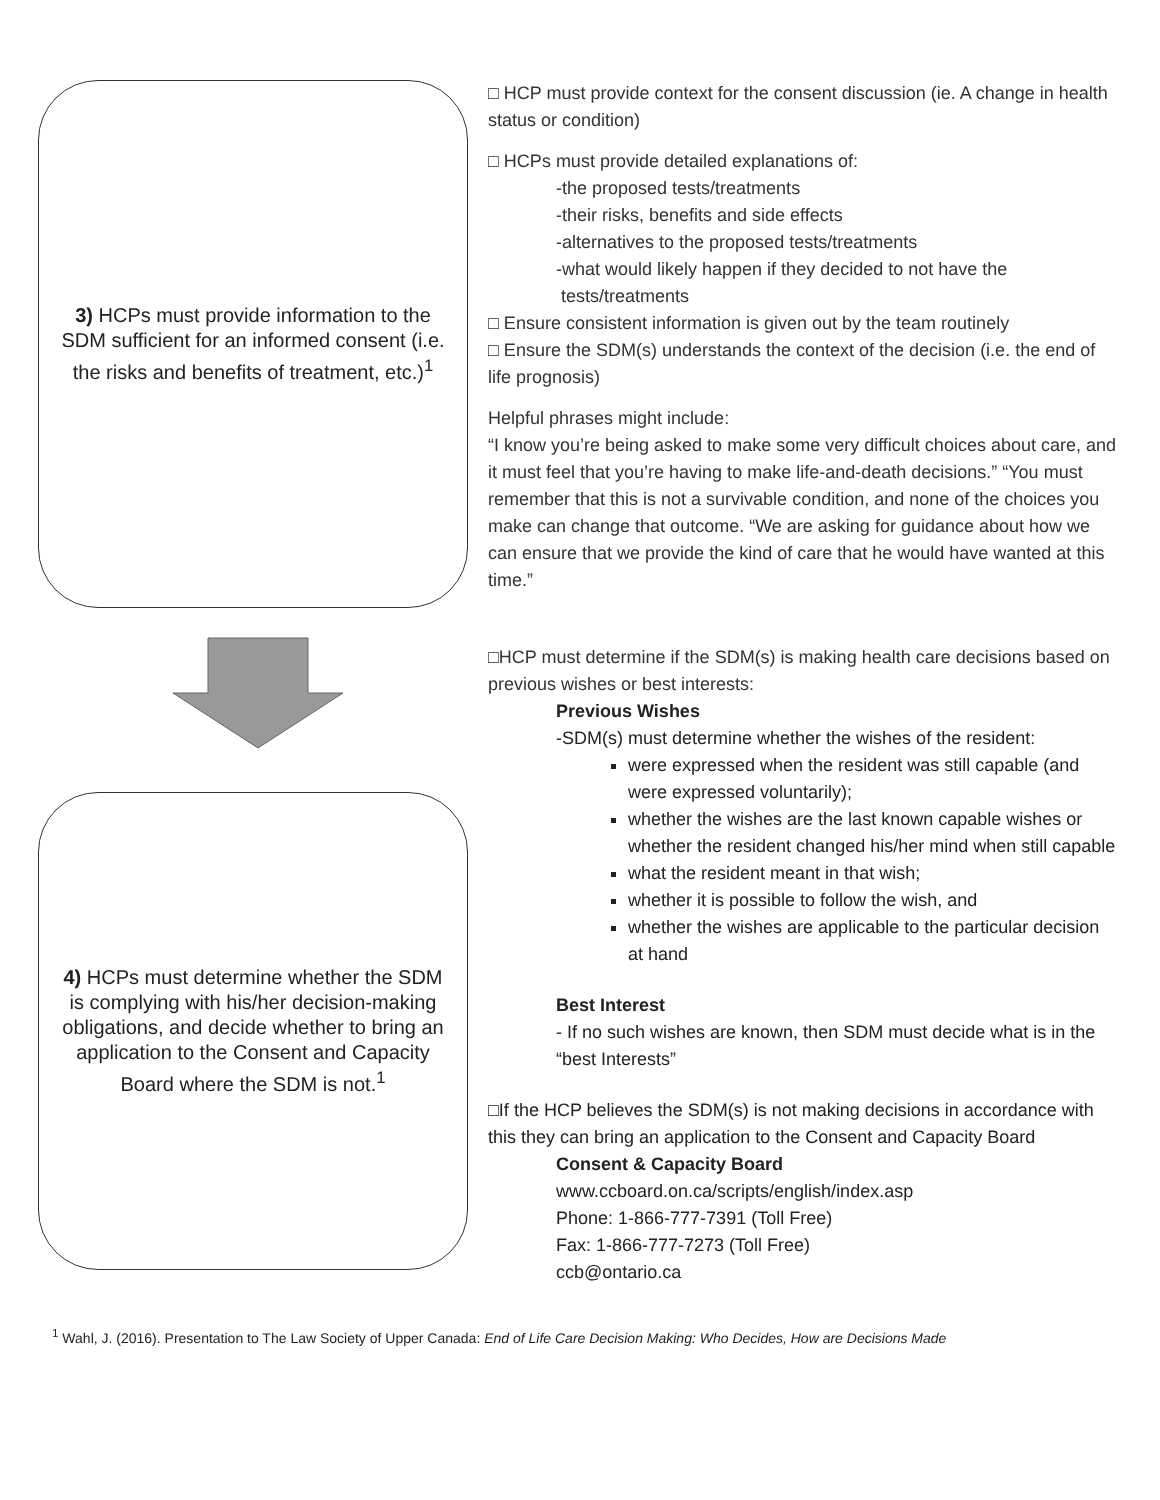3) HCPs must provide information to the SDM sufficient for an informed consent (i.e. the risks and benefits of treatment, etc.)<sup>1</sup>
4) HCPs must determine whether the SDM is complying with his/her decision-making obligations, and decide whether to bring an application to the Consent and Capacity Board where the SDM is not.<sup>1</sup>
□ HCP must provide context for the consent discussion (ie. A change in health status or condition)
□ HCPs must provide detailed explanations of:
-the proposed tests/treatments
-their risks, benefits and side effects
-alternatives to the proposed tests/treatments
-what would likely happen if they decided to not have the
tests/treatments
□ Ensure consistent information is given out by the team routinely
□ Ensure the SDM(s) understands the context of the decision (i.e. the end of life prognosis)
Helpful phrases might include:
“I know you’re being asked to make some very difficult choices about care, and it must feel that you’re having to make life-and-death decisions.” “You must remember that this is not a survivable condition, and none of the choices you make can change that outcome. “We are asking for guidance about how we can ensure that we provide the kind of care that he would have wanted at this time.”
□HCP must determine if the SDM(s) is making health care decisions based on previous wishes or best interests:
Previous Wishes
-SDM(s) must determine whether the wishes of the resident:
were expressed when the resident was still capable (and were expressed voluntarily);
whether the wishes are the last known capable wishes or whether the resident changed his/her mind when still capable
what the resident meant in that wish;
whether it is possible to follow the wish, and
whether the wishes are applicable to the particular decision at hand
Best Interest
- If no such wishes are known, then SDM must decide what is in the “best Interests”
□If the HCP believes the SDM(s) is not making decisions in accordance with this they can bring an application to the Consent and Capacity Board
Consent & Capacity Board
www.ccboard.on.ca/scripts/english/index.asp
Phone: 1-866-777-7391 (Toll Free)
Fax: 1-866-777-7273 (Toll Free)
ccb@ontario.ca
<sup>1</sup> Wahl, J. (2016). Presentation to The Law Society of Upper Canada: End of Life Care Decision Making: Who Decides, How are Decisions Made